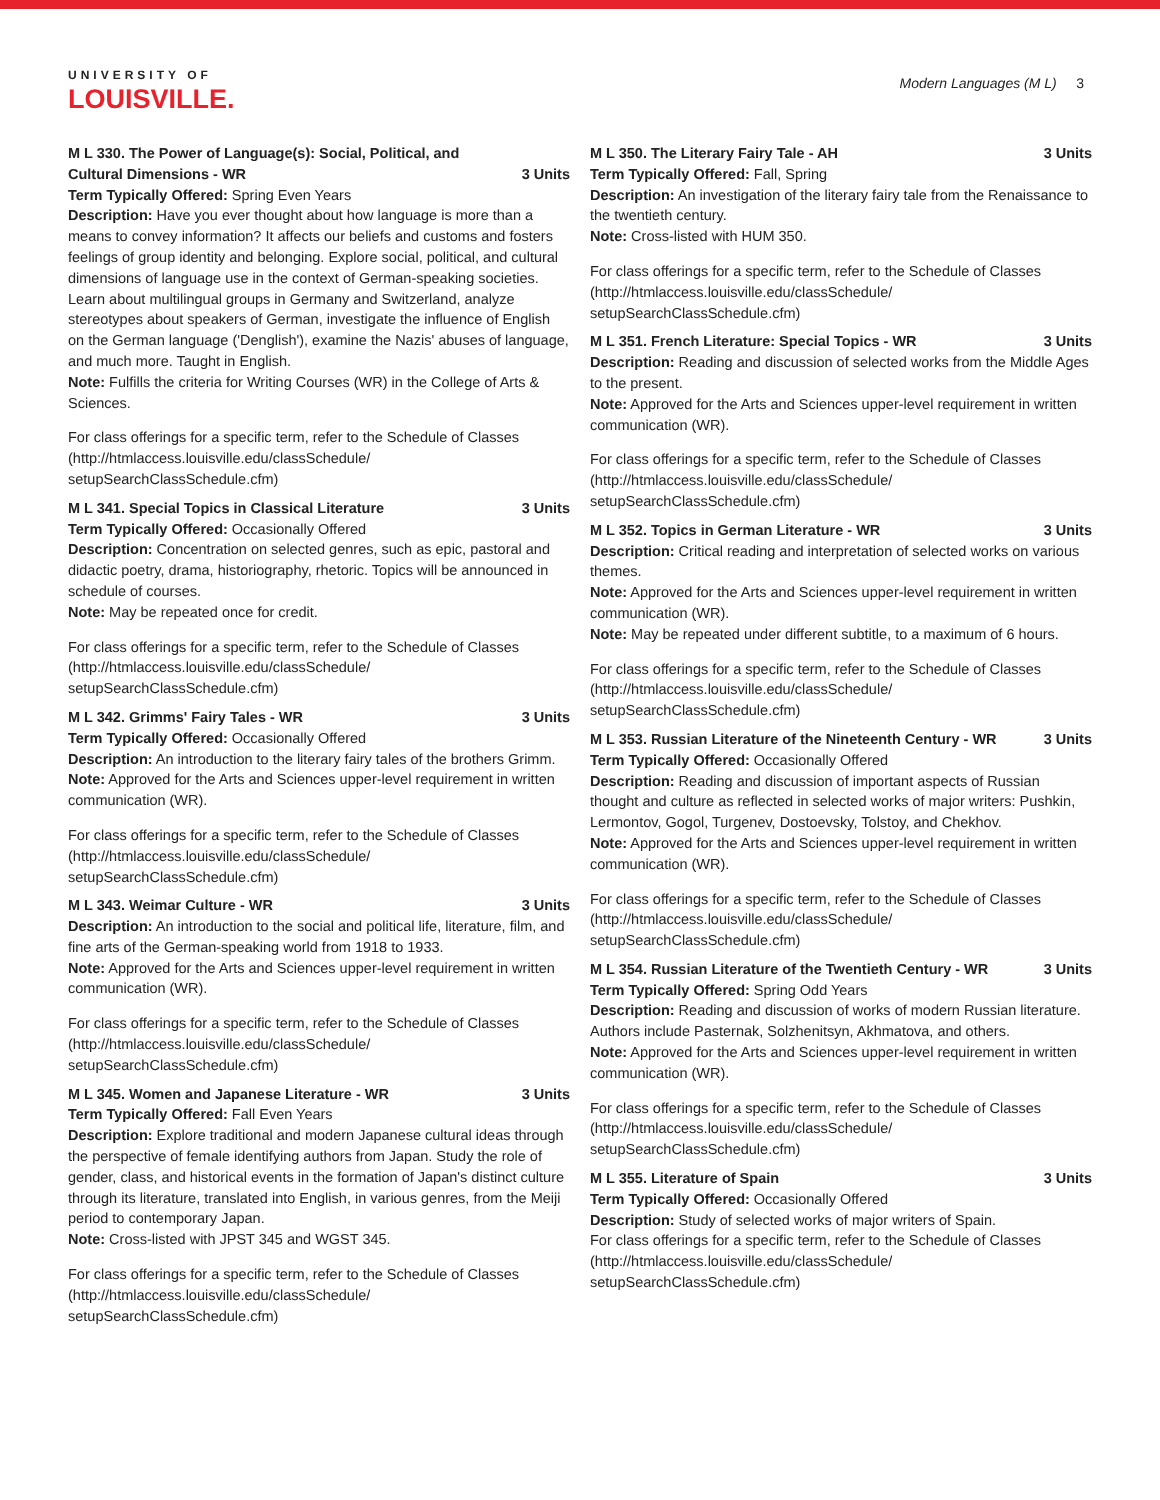UNIVERSITY OF
LOUISVILLE.
Modern Languages (M L) 3
M L 330. The Power of Language(s): Social, Political, and Cultural Dimensions - WR 3 Units
Term Typically Offered: Spring Even Years
Description: Have you ever thought about how language is more than a means to convey information? It affects our beliefs and customs and fosters feelings of group identity and belonging. Explore social, political, and cultural dimensions of language use in the context of German-speaking societies. Learn about multilingual groups in Germany and Switzerland, analyze stereotypes about speakers of German, investigate the influence of English on the German language ('Denglish'), examine the Nazis' abuses of language, and much more. Taught in English.
Note: Fulfills the criteria for Writing Courses (WR) in the College of Arts & Sciences.
For class offerings for a specific term, refer to the Schedule of Classes (http://htmlaccess.louisville.edu/classSchedule/ setupSearchClassSchedule.cfm)
M L 341. Special Topics in Classical Literature 3 Units
Term Typically Offered: Occasionally Offered
Description: Concentration on selected genres, such as epic, pastoral and didactic poetry, drama, historiography, rhetoric. Topics will be announced in schedule of courses.
Note: May be repeated once for credit.
For class offerings for a specific term, refer to the Schedule of Classes (http://htmlaccess.louisville.edu/classSchedule/ setupSearchClassSchedule.cfm)
M L 342. Grimms' Fairy Tales - WR 3 Units
Term Typically Offered: Occasionally Offered
Description: An introduction to the literary fairy tales of the brothers Grimm.
Note: Approved for the Arts and Sciences upper-level requirement in written communication (WR).
For class offerings for a specific term, refer to the Schedule of Classes (http://htmlaccess.louisville.edu/classSchedule/ setupSearchClassSchedule.cfm)
M L 343. Weimar Culture - WR 3 Units
Description: An introduction to the social and political life, literature, film, and fine arts of the German-speaking world from 1918 to 1933.
Note: Approved for the Arts and Sciences upper-level requirement in written communication (WR).
For class offerings for a specific term, refer to the Schedule of Classes (http://htmlaccess.louisville.edu/classSchedule/ setupSearchClassSchedule.cfm)
M L 345. Women and Japanese Literature - WR 3 Units
Term Typically Offered: Fall Even Years
Description: Explore traditional and modern Japanese cultural ideas through the perspective of female identifying authors from Japan. Study the role of gender, class, and historical events in the formation of Japan's distinct culture through its literature, translated into English, in various genres, from the Meiji period to contemporary Japan.
Note: Cross-listed with JPST 345 and WGST 345.
For class offerings for a specific term, refer to the Schedule of Classes (http://htmlaccess.louisville.edu/classSchedule/ setupSearchClassSchedule.cfm)
M L 350. The Literary Fairy Tale - AH 3 Units
Term Typically Offered: Fall, Spring
Description: An investigation of the literary fairy tale from the Renaissance to the twentieth century.
Note: Cross-listed with HUM 350.
For class offerings for a specific term, refer to the Schedule of Classes (http://htmlaccess.louisville.edu/classSchedule/ setupSearchClassSchedule.cfm)
M L 351. French Literature: Special Topics - WR 3 Units
Description: Reading and discussion of selected works from the Middle Ages to the present.
Note: Approved for the Arts and Sciences upper-level requirement in written communication (WR).
For class offerings for a specific term, refer to the Schedule of Classes (http://htmlaccess.louisville.edu/classSchedule/ setupSearchClassSchedule.cfm)
M L 352. Topics in German Literature - WR 3 Units
Description: Critical reading and interpretation of selected works on various themes.
Note: Approved for the Arts and Sciences upper-level requirement in written communication (WR).
Note: May be repeated under different subtitle, to a maximum of 6 hours.
For class offerings for a specific term, refer to the Schedule of Classes (http://htmlaccess.louisville.edu/classSchedule/ setupSearchClassSchedule.cfm)
M L 353. Russian Literature of the Nineteenth Century - WR 3 Units
Term Typically Offered: Occasionally Offered
Description: Reading and discussion of important aspects of Russian thought and culture as reflected in selected works of major writers: Pushkin, Lermontov, Gogol, Turgenev, Dostoevsky, Tolstoy, and Chekhov.
Note: Approved for the Arts and Sciences upper-level requirement in written communication (WR).
For class offerings for a specific term, refer to the Schedule of Classes (http://htmlaccess.louisville.edu/classSchedule/ setupSearchClassSchedule.cfm)
M L 354. Russian Literature of the Twentieth Century - WR 3 Units
Term Typically Offered: Spring Odd Years
Description: Reading and discussion of works of modern Russian literature. Authors include Pasternak, Solzhenitsyn, Akhmatova, and others.
Note: Approved for the Arts and Sciences upper-level requirement in written communication (WR).
For class offerings for a specific term, refer to the Schedule of Classes (http://htmlaccess.louisville.edu/classSchedule/ setupSearchClassSchedule.cfm)
M L 355. Literature of Spain 3 Units
Term Typically Offered: Occasionally Offered
Description: Study of selected works of major writers of Spain.
For class offerings for a specific term, refer to the Schedule of Classes (http://htmlaccess.louisville.edu/classSchedule/ setupSearchClassSchedule.cfm)